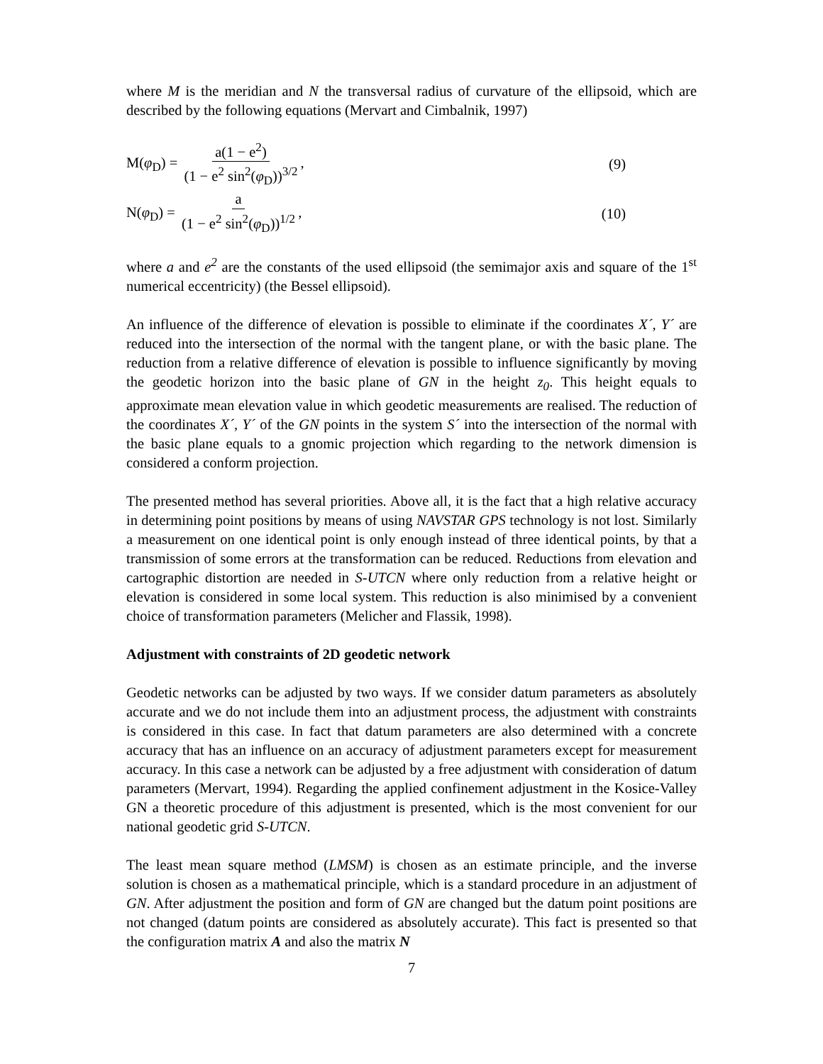where M is the meridian and N the transversal radius of curvature of the ellipsoid, which are described by the following equations (Mervart and Cimbalnik, 1997)
M(φ<sub>D</sub>) = a(1 − e<sup>2</sup>) (1 − e<sup>2</sup> sin<sup>2</sup>(φ<sub>D</sub>))<sup>3/2</sup>,
(9)
N(φ<sub>D</sub>) = a (1 − e<sup>2</sup> sin<sup>2</sup>(φ<sub>D</sub>))<sup>1/2</sup>,
(10)
where a and e<sup>2</sup> are the constants of the used ellipsoid (the semimajor axis and square of the 1<sup>st</sup> numerical eccentricity) (the Bessel ellipsoid).
An influence of the difference of elevation is possible to eliminate if the coordinates X´, Y´ are reduced into the intersection of the normal with the tangent plane, or with the basic plane. The reduction from a relative difference of elevation is possible to influence significantly by moving the geodetic horizon into the basic plane of GN in the height z<sub>0</sub>. This height equals to approximate mean elevation value in which geodetic measurements are realised. The reduction of the coordinates X´, Y´ of the GN points in the system S´ into the intersection of the normal with the basic plane equals to a gnomic projection which regarding to the network dimension is considered a conform projection.
The presented method has several priorities. Above all, it is the fact that a high relative accuracy in determining point positions by means of using NAVSTAR GPS technology is not lost. Similarly a measurement on one identical point is only enough instead of three identical points, by that a transmission of some errors at the transformation can be reduced. Reductions from elevation and cartographic distortion are needed in S-UTCN where only reduction from a relative height or elevation is considered in some local system. This reduction is also minimised by a convenient choice of transformation parameters (Melicher and Flassik, 1998).
Adjustment with constraints of 2D geodetic network
Geodetic networks can be adjusted by two ways. If we consider datum parameters as absolutely accurate and we do not include them into an adjustment process, the adjustment with constraints is considered in this case. In fact that datum parameters are also determined with a concrete accuracy that has an influence on an accuracy of adjustment parameters except for measurement accuracy. In this case a network can be adjusted by a free adjustment with consideration of datum parameters (Mervart, 1994). Regarding the applied confinement adjustment in the Kosice-Valley GN a theoretic procedure of this adjustment is presented, which is the most convenient for our national geodetic grid S-UTCN.
The least mean square method (LMSM) is chosen as an estimate principle, and the inverse solution is chosen as a mathematical principle, which is a standard procedure in an adjustment of GN. After adjustment the position and form of GN are changed but the datum point positions are not changed (datum points are considered as absolutely accurate). This fact is presented so that the configuration matrix A and also the matrix N
7